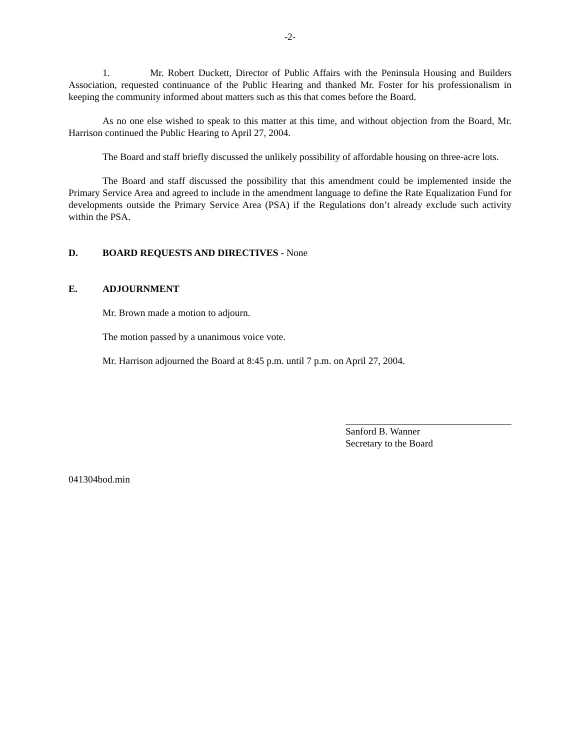-2-
1. Mr. Robert Duckett, Director of Public Affairs with the Peninsula Housing and Builders Association, requested continuance of the Public Hearing and thanked Mr. Foster for his professionalism in keeping the community informed about matters such as this that comes before the Board.
As no one else wished to speak to this matter at this time, and without objection from the Board, Mr. Harrison continued the Public Hearing to April 27, 2004.
The Board and staff briefly discussed the unlikely possibility of affordable housing on three-acre lots.
The Board and staff discussed the possibility that this amendment could be implemented inside the Primary Service Area and agreed to include in the amendment language to define the Rate Equalization Fund for developments outside the Primary Service Area (PSA) if the Regulations don’t already exclude such activity within the PSA.
D. BOARD REQUESTS AND DIRECTIVES - None
E. ADJOURNMENT
Mr. Brown made a motion to adjourn.
The motion passed by a unanimous voice vote.
Mr. Harrison adjourned the Board at 8:45 p.m. until 7 p.m. on April 27, 2004.
Sanford B. Wanner
Secretary to the Board
041304bod.min